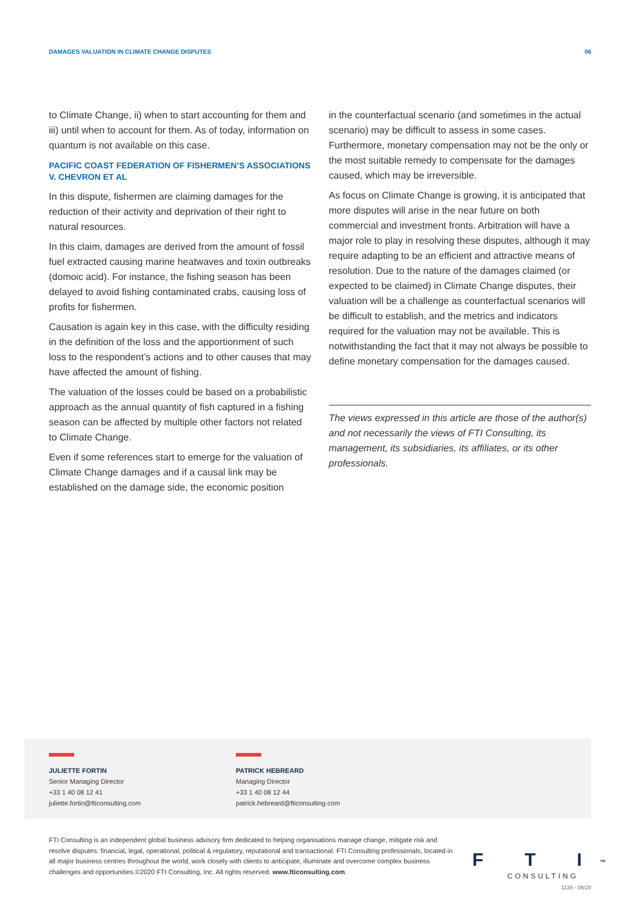DAMAGES VALUATION IN CLIMATE CHANGE DISPUTES 06
to Climate Change, ii) when to start accounting for them and iii) until when to account for them. As of today, information on quantum is not available on this case.
PACIFIC COAST FEDERATION OF FISHERMEN’S ASSOCIATIONS V. CHEVRON ET AL
In this dispute, fishermen are claiming damages for the reduction of their activity and deprivation of their right to natural resources.
In this claim, damages are derived from the amount of fossil fuel extracted causing marine heatwaves and toxin outbreaks (domoic acid). For instance, the fishing season has been delayed to avoid fishing contaminated crabs, causing loss of profits for fishermen.
Causation is again key in this case, with the difficulty residing in the definition of the loss and the apportionment of such loss to the respondent’s actions and to other causes that may have affected the amount of fishing.
The valuation of the losses could be based on a probabilistic approach as the annual quantity of fish captured in a fishing season can be affected by multiple other factors not related to Climate Change.
Even if some references start to emerge for the valuation of Climate Change damages and if a causal link may be established on the damage side, the economic position
in the counterfactual scenario (and sometimes in the actual scenario) may be difficult to assess in some cases. Furthermore, monetary compensation may not be the only or the most suitable remedy to compensate for the damages caused, which may be irreversible.
As focus on Climate Change is growing, it is anticipated that more disputes will arise in the near future on both commercial and investment fronts. Arbitration will have a major role to play in resolving these disputes, although it may require adapting to be an efficient and attractive means of resolution. Due to the nature of the damages claimed (or expected to be claimed) in Climate Change disputes, their valuation will be a challenge as counterfactual scenarios will be difficult to establish, and the metrics and indicators required for the valuation may not be available. This is notwithstanding the fact that it may not always be possible to define monetary compensation for the damages caused.
The views expressed in this article are those of the author(s) and not necessarily the views of FTI Consulting, its management, its subsidiaries, its affiliates, or its other professionals.
JULIETTE FORTIN
Senior Managing Director
+33 1 40 08 12 41
juliette.fortin@fticonsulting.com
PATRICK HEBREARD
Managing Director
+33 1 40 08 12 44
patrick.hebreard@fticonsulting.com
FTI Consulting is an independent global business advisory firm dedicated to helping organisations manage change, mitigate risk and resolve disputes: financial, legal, operational, political & regulatory, reputational and transactional. FTI Consulting professionals, located in all major business centres throughout the world, work closely with clients to anticipate, illuminate and overcome complex business challenges and opportunities.©2020 FTI Consulting, Inc. All rights reserved. www.fticonsulting.com.
F T I<sup>TM</sup>
CONSULTING
1138 - 09/20